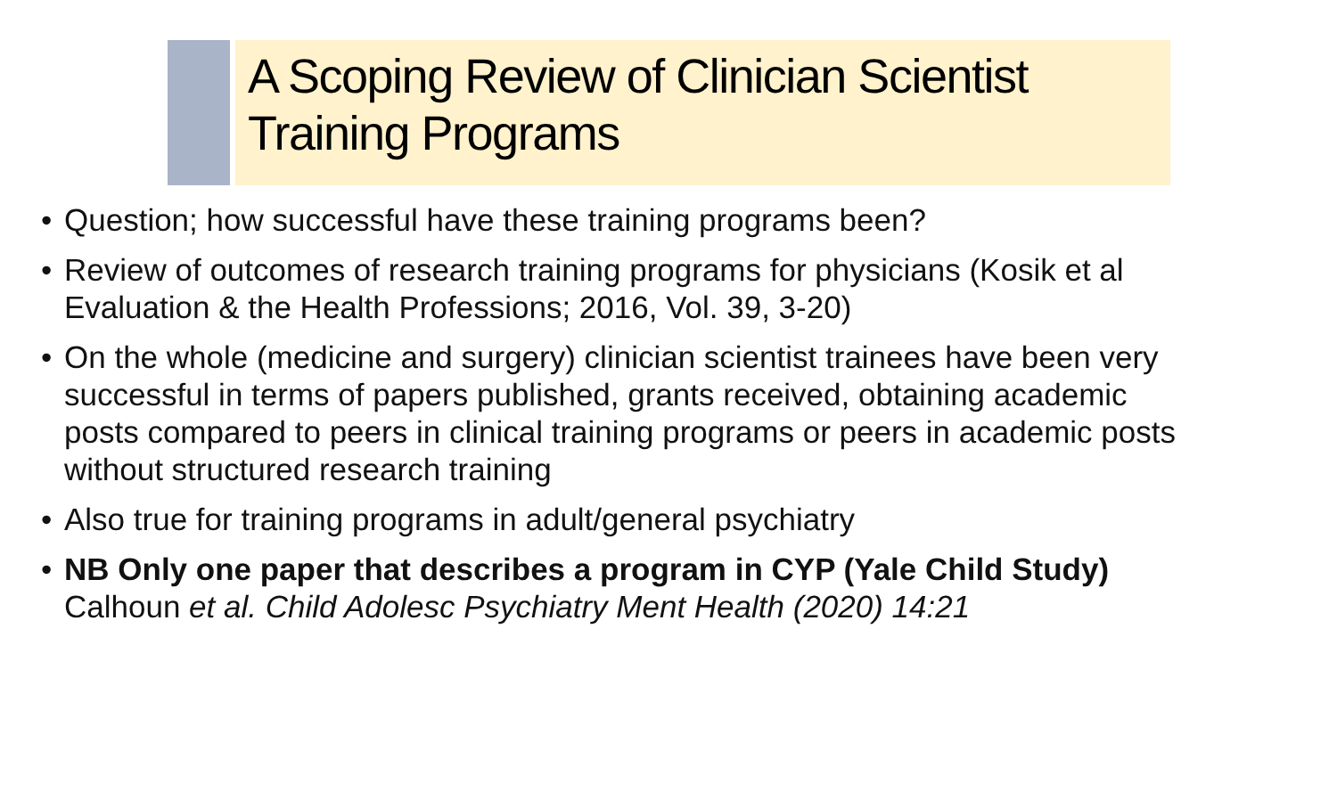A Scoping Review of Clinician Scientist Training Programs
Question; how successful have these training programs been?
Review of outcomes of research training programs for physicians (Kosik et al Evaluation & the Health Professions; 2016, Vol. 39, 3-20)
On the whole (medicine and surgery) clinician scientist trainees have been very successful in terms of papers published, grants received, obtaining academic posts compared to peers in clinical training programs or peers in academic posts without structured research training
Also true for training programs in adult/general psychiatry
NB Only one paper that describes a program in CYP (Yale Child Study) Calhoun et al. Child Adolesc Psychiatry Ment Health (2020) 14:21